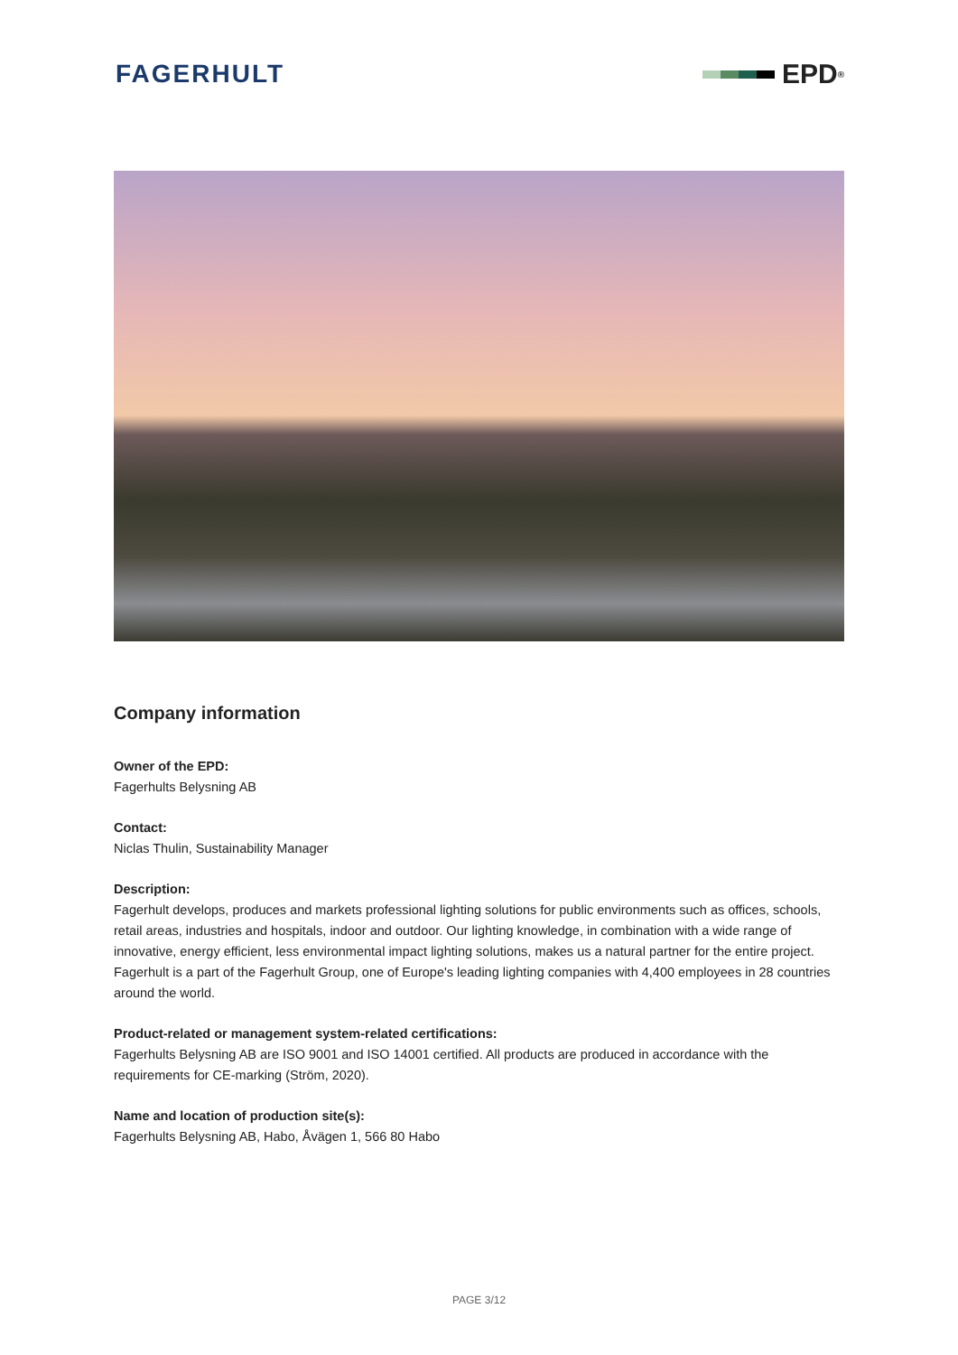FAGERHULT EPD<sup>®</sup>
Company information
Owner of the EPD:
Fagerhults Belysning AB
Contact:
Niclas Thulin, Sustainability Manager
Description:
Fagerhult develops, produces and markets professional lighting solutions for public environments such as offices, schools, retail areas, industries and hospitals, indoor and outdoor. Our lighting knowledge, in combination with a wide range of innovative, energy efficient, less environmental impact lighting solutions, makes us a natural partner for the entire project. Fagerhult is a part of the Fagerhult Group, one of Europe's leading lighting companies with 4,400 employees in 28 countries around the world.
Product-related or management system-related certifications:
Fagerhults Belysning AB are ISO 9001 and ISO 14001 certified. All products are produced in accordance with the requirements for CE-marking (Ström, 2020).
Name and location of production site(s):
Fagerhults Belysning AB, Habo, Åvägen 1, 566 80 Habo
PAGE 3/12